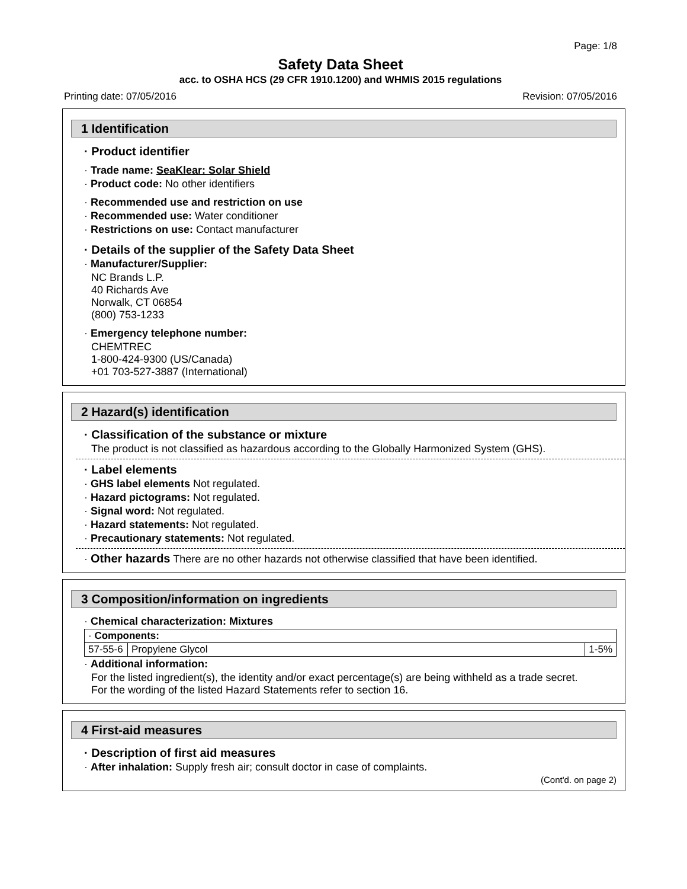Page: 1/8
Safety Data Sheet
acc. to OSHA HCS (29 CFR 1910.1200) and WHMIS 2015 regulations
Printing date: 07/05/2016 Revision: 07/05/2016
1 Identification
· Product identifier
· Trade name: SeaKlear: Solar Shield
· Product code: No other identifiers
· Recommended use and restriction on use
· Recommended use: Water conditioner
· Restrictions on use: Contact manufacturer
· Details of the supplier of the Safety Data Sheet
· Manufacturer/Supplier:
NC Brands L.P.
40 Richards Ave
Norwalk, CT 06854
(800) 753-1233
· Emergency telephone number:
CHEMTREC
1-800-424-9300 (US/Canada)
+01 703-527-3887 (International)
2 Hazard(s) identification
· Classification of the substance or mixture
The product is not classified as hazardous according to the Globally Harmonized System (GHS).
· Label elements
· GHS label elements Not regulated.
· Hazard pictograms: Not regulated.
· Signal word: Not regulated.
· Hazard statements: Not regulated.
· Precautionary statements: Not regulated.
· Other hazards There are no other hazards not otherwise classified that have been identified.
3 Composition/information on ingredients
· Chemical characterization: Mixtures
| · Components: | | |
| 57-55-6 | Propylene Glycol | 1-5% |
· Additional information:
For the listed ingredient(s), the identity and/or exact percentage(s) are being withheld as a trade secret.
For the wording of the listed Hazard Statements refer to section 16.
4 First-aid measures
· Description of first aid measures
· After inhalation: Supply fresh air; consult doctor in case of complaints.
(Cont'd. on page 2)